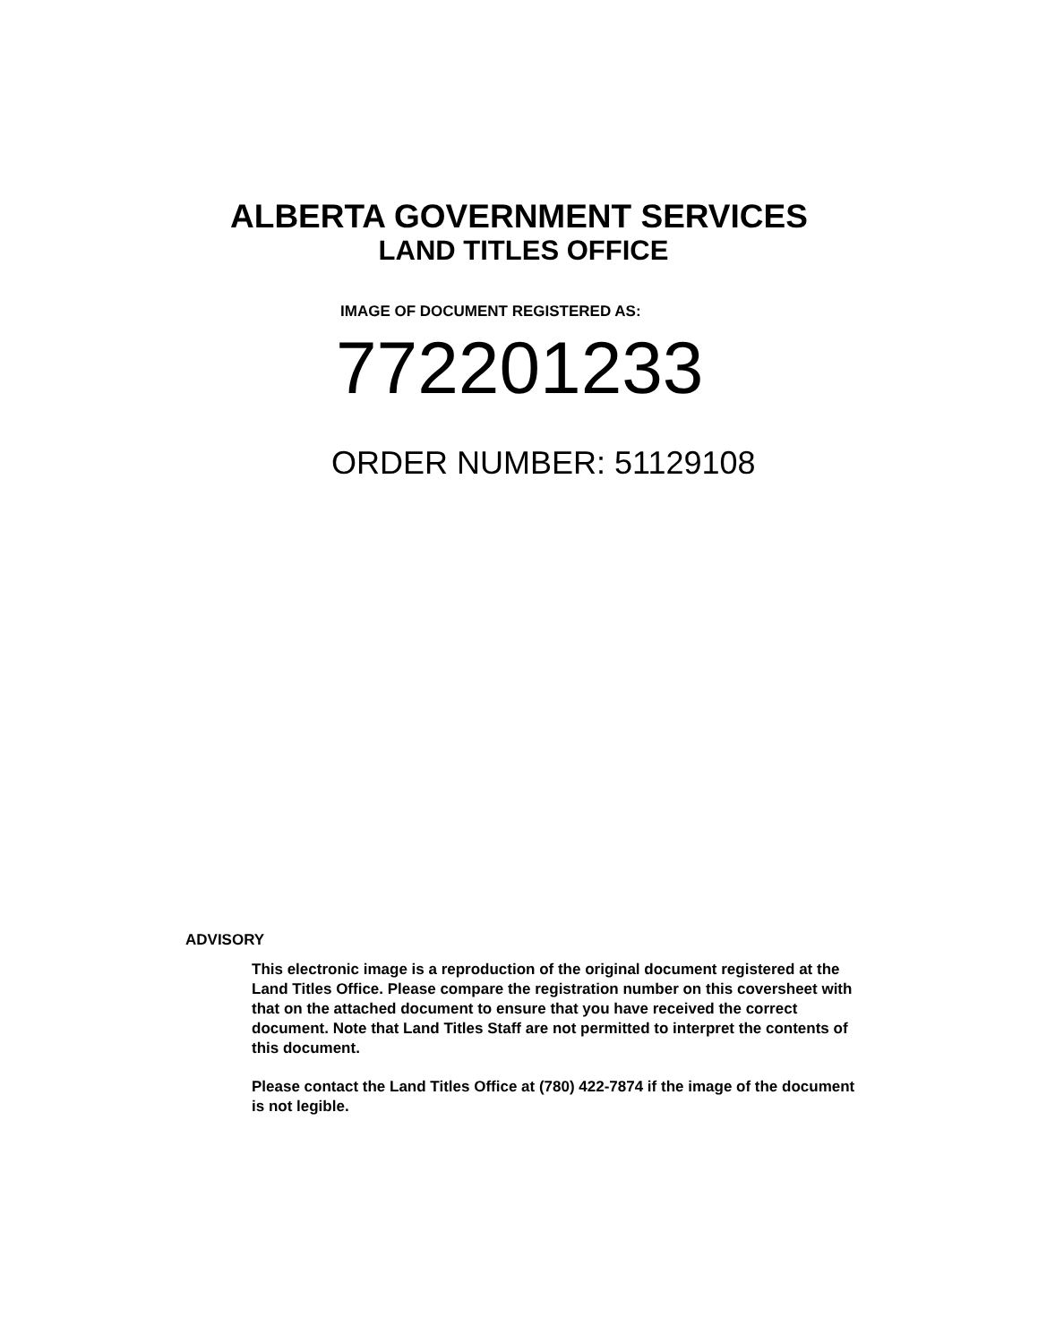ALBERTA GOVERNMENT SERVICES
LAND TITLES OFFICE
IMAGE OF DOCUMENT REGISTERED AS:
772201233
ORDER NUMBER: 51129108
ADVISORY
This electronic image is a reproduction of the original document registered at the Land Titles Office. Please compare the registration number on this coversheet with that on the attached document to ensure that you have received the correct document. Note that Land Titles Staff are not permitted to interpret the contents of this document.
Please contact the Land Titles Office at (780) 422-7874 if the image of the document is not legible.